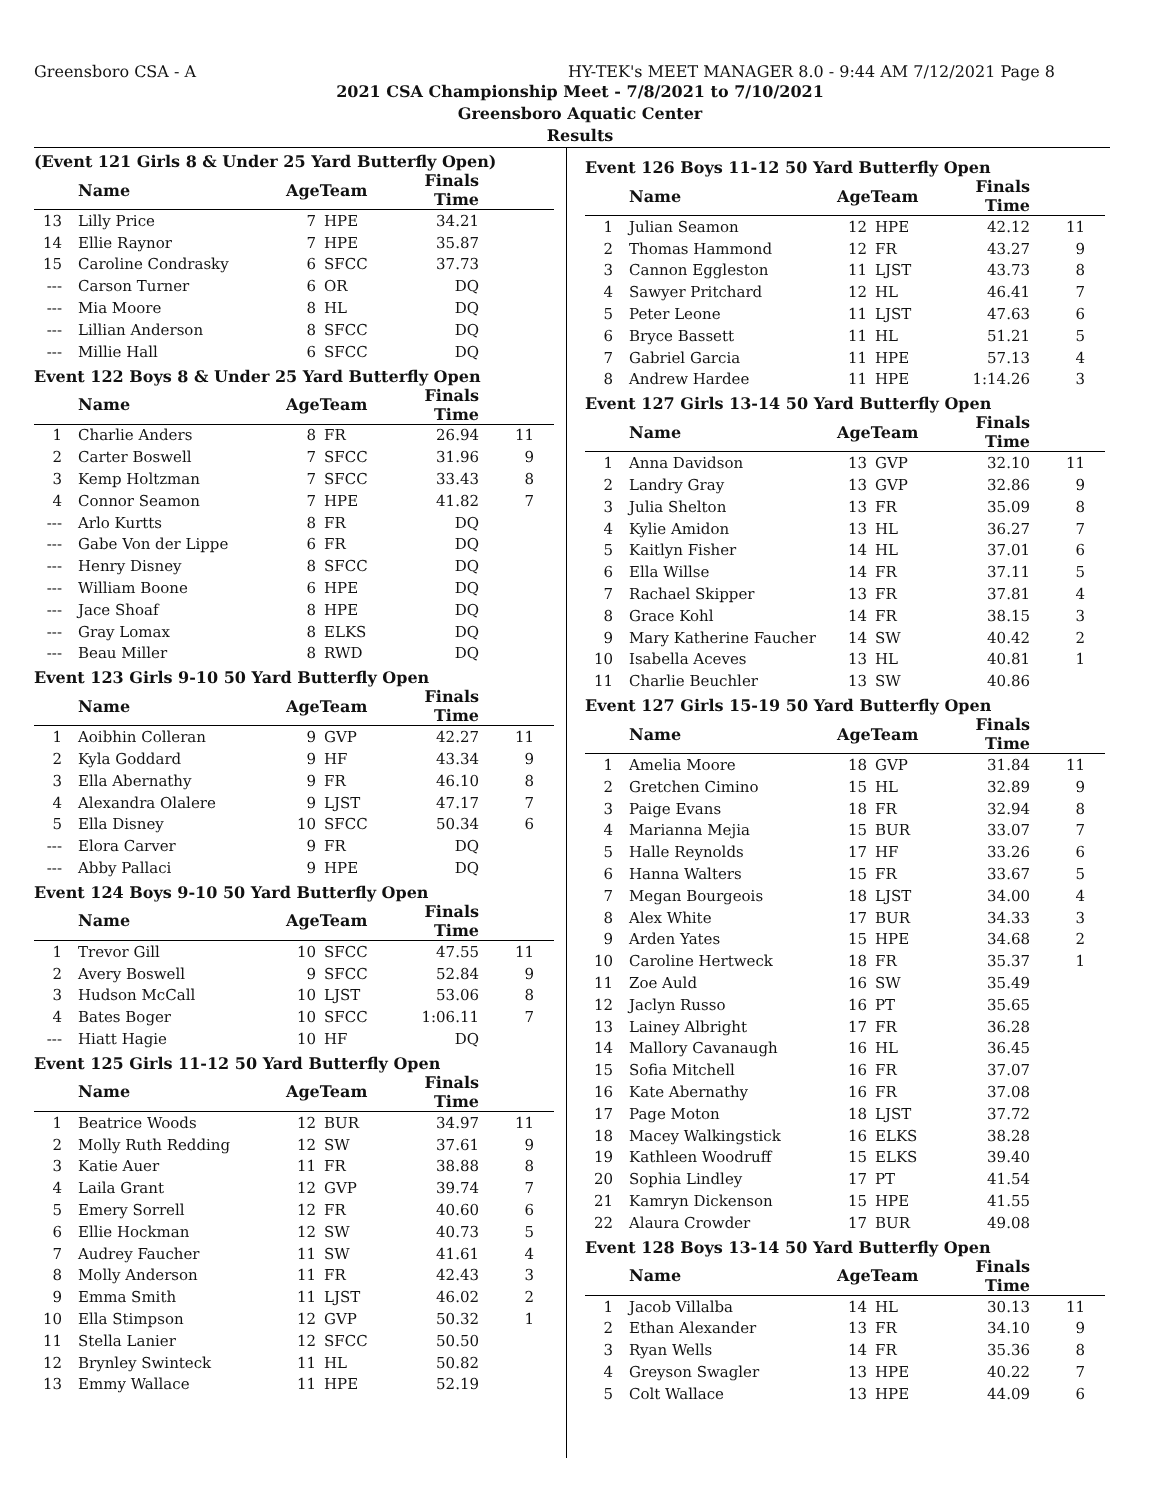Greensboro CSA - A HY-TEK's MEET MANAGER 8.0 - 9:44 AM 7/12/2021 Page 8
2021 CSA Championship Meet - 7/8/2021 to 7/10/2021
Greensboro Aquatic Center
Results
(Event 121 Girls 8 & Under 25 Yard Butterfly Open)
| | Name | AgeTeam | | Finals Time | |
| --- | --- | --- | --- | --- | --- |
| 13 | Lilly Price | 7 | HPE | 34.21 | |
| 14 | Ellie Raynor | 7 | HPE | 35.87 | |
| 15 | Caroline Condrasky | 6 | SFCC | 37.73 | |
| --- | Carson Turner | 6 | OR | DQ | |
| --- | Mia Moore | 8 | HL | DQ | |
| --- | Lillian Anderson | 8 | SFCC | DQ | |
| --- | Millie Hall | 6 | SFCC | DQ | |
Event 122 Boys 8 & Under 25 Yard Butterfly Open
| | Name | AgeTeam | | Finals Time | |
| --- | --- | --- | --- | --- | --- |
| 1 | Charlie Anders | 8 | FR | 26.94 | 11 |
| 2 | Carter Boswell | 7 | SFCC | 31.96 | 9 |
| 3 | Kemp Holtzman | 7 | SFCC | 33.43 | 8 |
| 4 | Connor Seamon | 7 | HPE | 41.82 | 7 |
| --- | Arlo Kurtts | 8 | FR | DQ | |
| --- | Gabe Von der Lippe | 6 | FR | DQ | |
| --- | Henry Disney | 8 | SFCC | DQ | |
| --- | William Boone | 6 | HPE | DQ | |
| --- | Jace Shoaf | 8 | HPE | DQ | |
| --- | Gray Lomax | 8 | ELKS | DQ | |
| --- | Beau Miller | 8 | RWD | DQ | |
Event 123 Girls 9-10 50 Yard Butterfly Open
| | Name | AgeTeam | | Finals Time | |
| --- | --- | --- | --- | --- | --- |
| 1 | Aoibhin Colleran | 9 | GVP | 42.27 | 11 |
| 2 | Kyla Goddard | 9 | HF | 43.34 | 9 |
| 3 | Ella Abernathy | 9 | FR | 46.10 | 8 |
| 4 | Alexandra Olalere | 9 | LJST | 47.17 | 7 |
| 5 | Ella Disney | 10 | SFCC | 50.34 | 6 |
| --- | Elora Carver | 9 | FR | DQ | |
| --- | Abby Pallaci | 9 | HPE | DQ | |
Event 124 Boys 9-10 50 Yard Butterfly Open
| | Name | AgeTeam | | Finals Time | |
| --- | --- | --- | --- | --- | --- |
| 1 | Trevor Gill | 10 | SFCC | 47.55 | 11 |
| 2 | Avery Boswell | 9 | SFCC | 52.84 | 9 |
| 3 | Hudson McCall | 10 | LJST | 53.06 | 8 |
| 4 | Bates Boger | 10 | SFCC | 1:06.11 | 7 |
| --- | Hiatt Hagie | 10 | HF | DQ | |
Event 125 Girls 11-12 50 Yard Butterfly Open
| | Name | AgeTeam | | Finals Time | |
| --- | --- | --- | --- | --- | --- |
| 1 | Beatrice Woods | 12 | BUR | 34.97 | 11 |
| 2 | Molly Ruth Redding | 12 | SW | 37.61 | 9 |
| 3 | Katie Auer | 11 | FR | 38.88 | 8 |
| 4 | Laila Grant | 12 | GVP | 39.74 | 7 |
| 5 | Emery Sorrell | 12 | FR | 40.60 | 6 |
| 6 | Ellie Hockman | 12 | SW | 40.73 | 5 |
| 7 | Audrey Faucher | 11 | SW | 41.61 | 4 |
| 8 | Molly Anderson | 11 | FR | 42.43 | 3 |
| 9 | Emma Smith | 11 | LJST | 46.02 | 2 |
| 10 | Ella Stimpson | 12 | GVP | 50.32 | 1 |
| 11 | Stella Lanier | 12 | SFCC | 50.50 | |
| 12 | Brynley Swinteck | 11 | HL | 50.82 | |
| 13 | Emmy Wallace | 11 | HPE | 52.19 | |
Event 126 Boys 11-12 50 Yard Butterfly Open
| | Name | AgeTeam | | Finals Time | |
| --- | --- | --- | --- | --- | --- |
| 1 | Julian Seamon | 12 | HPE | 42.12 | 11 |
| 2 | Thomas Hammond | 12 | FR | 43.27 | 9 |
| 3 | Cannon Eggleston | 11 | LJST | 43.73 | 8 |
| 4 | Sawyer Pritchard | 12 | HL | 46.41 | 7 |
| 5 | Peter Leone | 11 | LJST | 47.63 | 6 |
| 6 | Bryce Bassett | 11 | HL | 51.21 | 5 |
| 7 | Gabriel Garcia | 11 | HPE | 57.13 | 4 |
| 8 | Andrew Hardee | 11 | HPE | 1:14.26 | 3 |
Event 127 Girls 13-14 50 Yard Butterfly Open
| | Name | AgeTeam | | Finals Time | |
| --- | --- | --- | --- | --- | --- |
| 1 | Anna Davidson | 13 | GVP | 32.10 | 11 |
| 2 | Landry Gray | 13 | GVP | 32.86 | 9 |
| 3 | Julia Shelton | 13 | FR | 35.09 | 8 |
| 4 | Kylie Amidon | 13 | HL | 36.27 | 7 |
| 5 | Kaitlyn Fisher | 14 | HL | 37.01 | 6 |
| 6 | Ella Willse | 14 | FR | 37.11 | 5 |
| 7 | Rachael Skipper | 13 | FR | 37.81 | 4 |
| 8 | Grace Kohl | 14 | FR | 38.15 | 3 |
| 9 | Mary Katherine Faucher | 14 | SW | 40.42 | 2 |
| 10 | Isabella Aceves | 13 | HL | 40.81 | 1 |
| 11 | Charlie Beuchler | 13 | SW | 40.86 | |
Event 127 Girls 15-19 50 Yard Butterfly Open
| | Name | AgeTeam | | Finals Time | |
| --- | --- | --- | --- | --- | --- |
| 1 | Amelia Moore | 18 | GVP | 31.84 | 11 |
| 2 | Gretchen Cimino | 15 | HL | 32.89 | 9 |
| 3 | Paige Evans | 18 | FR | 32.94 | 8 |
| 4 | Marianna Mejia | 15 | BUR | 33.07 | 7 |
| 5 | Halle Reynolds | 17 | HF | 33.26 | 6 |
| 6 | Hanna Walters | 15 | FR | 33.67 | 5 |
| 7 | Megan Bourgeois | 18 | LJST | 34.00 | 4 |
| 8 | Alex White | 17 | BUR | 34.33 | 3 |
| 9 | Arden Yates | 15 | HPE | 34.68 | 2 |
| 10 | Caroline Hertweck | 18 | FR | 35.37 | 1 |
| 11 | Zoe Auld | 16 | SW | 35.49 | |
| 12 | Jaclyn Russo | 16 | PT | 35.65 | |
| 13 | Lainey Albright | 17 | FR | 36.28 | |
| 14 | Mallory Cavanaugh | 16 | HL | 36.45 | |
| 15 | Sofia Mitchell | 16 | FR | 37.07 | |
| 16 | Kate Abernathy | 16 | FR | 37.08 | |
| 17 | Page Moton | 18 | LJST | 37.72 | |
| 18 | Macey Walkingstick | 16 | ELKS | 38.28 | |
| 19 | Kathleen Woodruff | 15 | ELKS | 39.40 | |
| 20 | Sophia Lindley | 17 | PT | 41.54 | |
| 21 | Kamryn Dickenson | 15 | HPE | 41.55 | |
| 22 | Alaura Crowder | 17 | BUR | 49.08 | |
Event 128 Boys 13-14 50 Yard Butterfly Open
| | Name | AgeTeam | | Finals Time | |
| --- | --- | --- | --- | --- | --- |
| 1 | Jacob Villalba | 14 | HL | 30.13 | 11 |
| 2 | Ethan Alexander | 13 | FR | 34.10 | 9 |
| 3 | Ryan Wells | 14 | FR | 35.36 | 8 |
| 4 | Greyson Swagler | 13 | HPE | 40.22 | 7 |
| 5 | Colt Wallace | 13 | HPE | 44.09 | 6 |